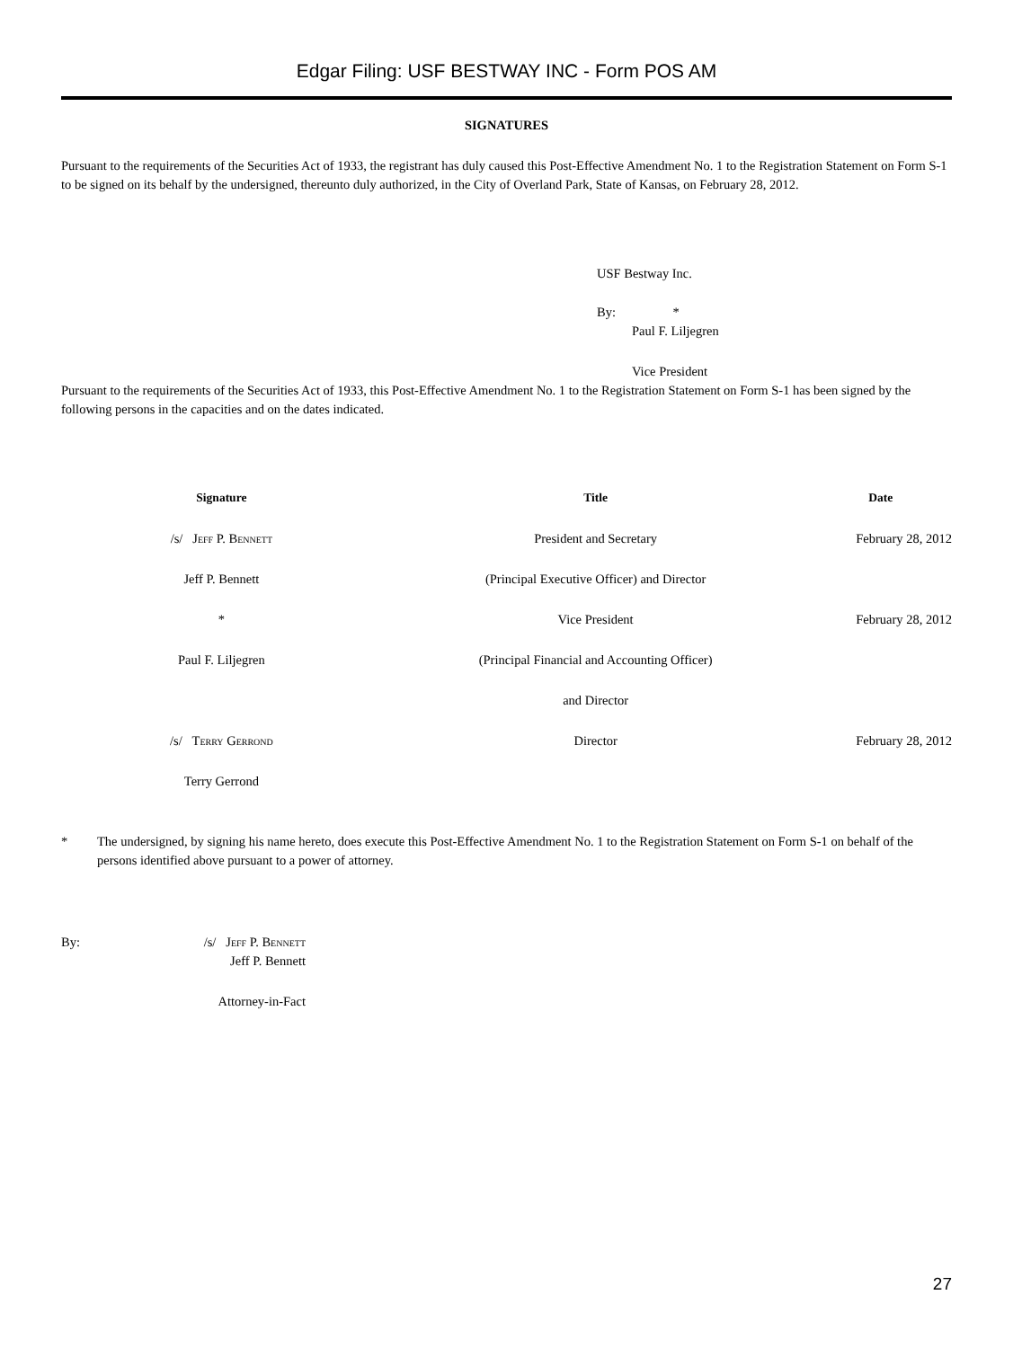Edgar Filing: USF BESTWAY INC - Form POS AM
SIGNATURES
Pursuant to the requirements of the Securities Act of 1933, the registrant has duly caused this Post-Effective Amendment No. 1 to the Registration Statement on Form S-1 to be signed on its behalf by the undersigned, thereunto duly authorized, in the City of Overland Park, State of Kansas, on February 28, 2012.
USF Bestway Inc.
By: *
Paul F. Liljegren
Vice President
Pursuant to the requirements of the Securities Act of 1933, this Post-Effective Amendment No. 1 to the Registration Statement on Form S-1 has been signed by the following persons in the capacities and on the dates indicated.
| Signature | Title | Date |
| --- | --- | --- |
| /s/ Jeff P. Bennett | President and Secretary | February 28, 2012 |
| Jeff P. Bennett | (Principal Executive Officer) and Director | |
| * | Vice President | February 28, 2012 |
| Paul F. Liljegren | (Principal Financial and Accounting Officer) | |
| | and Director | |
| /s/ Terry Gerrond | Director | February 28, 2012 |
| Terry Gerrond | | |
* The undersigned, by signing his name hereto, does execute this Post-Effective Amendment No. 1 to the Registration Statement on Form S-1 on behalf of the persons identified above pursuant to a power of attorney.
By: /s/ Jeff P. Bennett
Jeff P. Bennett
Attorney-in-Fact
27